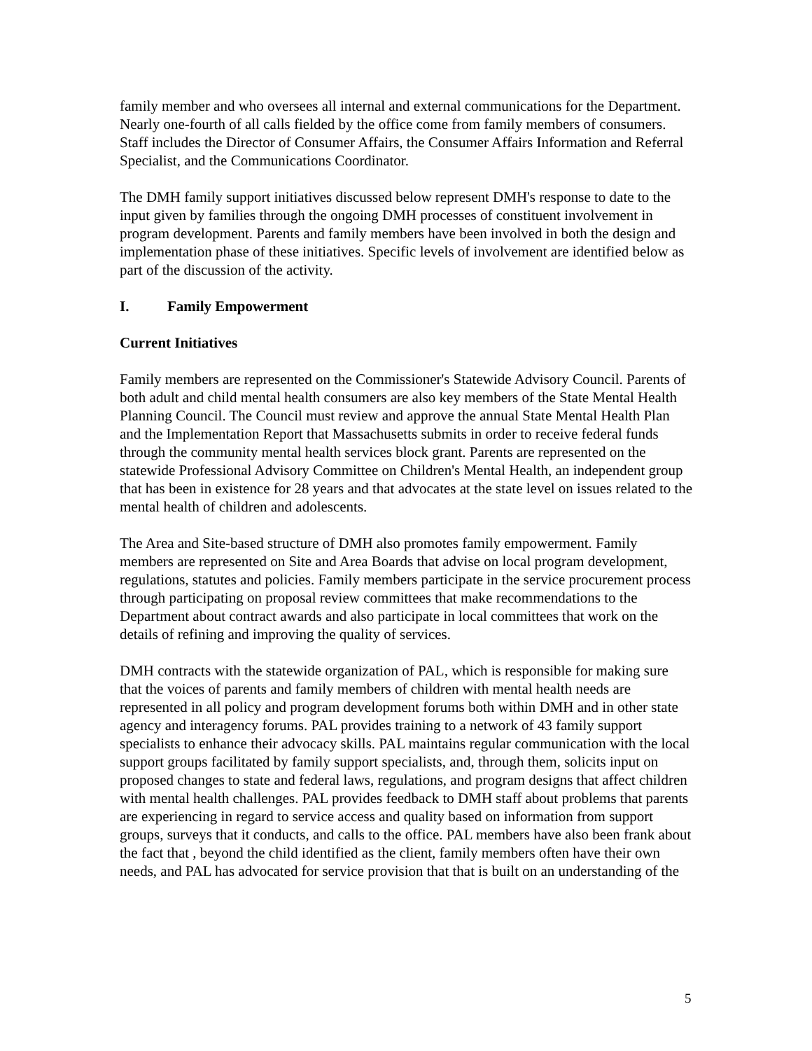family member and who oversees all internal and external communications for the Department. Nearly one-fourth of all calls fielded by the office come from family members of consumers. Staff includes the Director of Consumer Affairs, the Consumer Affairs Information and Referral Specialist, and the Communications Coordinator.
The DMH family support initiatives discussed below represent DMH's response to date to the input given by families through the ongoing DMH processes of constituent involvement in program development. Parents and family members have been involved in both the design and implementation phase of these initiatives. Specific levels of involvement are identified below as part of the discussion of the activity.
I. Family Empowerment
Current Initiatives
Family members are represented on the Commissioner's Statewide Advisory Council. Parents of both adult and child mental health consumers are also key members of the State Mental Health Planning Council. The Council must review and approve the annual State Mental Health Plan and the Implementation Report that Massachusetts submits in order to receive federal funds through the community mental health services block grant. Parents are represented on the statewide Professional Advisory Committee on Children's Mental Health, an independent group that has been in existence for 28 years and that advocates at the state level on issues related to the mental health of children and adolescents.
The Area and Site-based structure of DMH also promotes family empowerment. Family members are represented on Site and Area Boards that advise on local program development, regulations, statutes and policies. Family members participate in the service procurement process through participating on proposal review committees that make recommendations to the Department about contract awards and also participate in local committees that work on the details of refining and improving the quality of services.
DMH contracts with the statewide organization of PAL, which is responsible for making sure that the voices of parents and family members of children with mental health needs are represented in all policy and program development forums both within DMH and in other state agency and interagency forums. PAL provides training to a network of 43 family support specialists to enhance their advocacy skills. PAL maintains regular communication with the local support groups facilitated by family support specialists, and, through them, solicits input on proposed changes to state and federal laws, regulations, and program designs that affect children with mental health challenges. PAL provides feedback to DMH staff about problems that parents are experiencing in regard to service access and quality based on information from support groups, surveys that it conducts, and calls to the office. PAL members have also been frank about the fact that , beyond the child identified as the client, family members often have their own needs, and PAL has advocated for service provision that that is built on an understanding of the
5